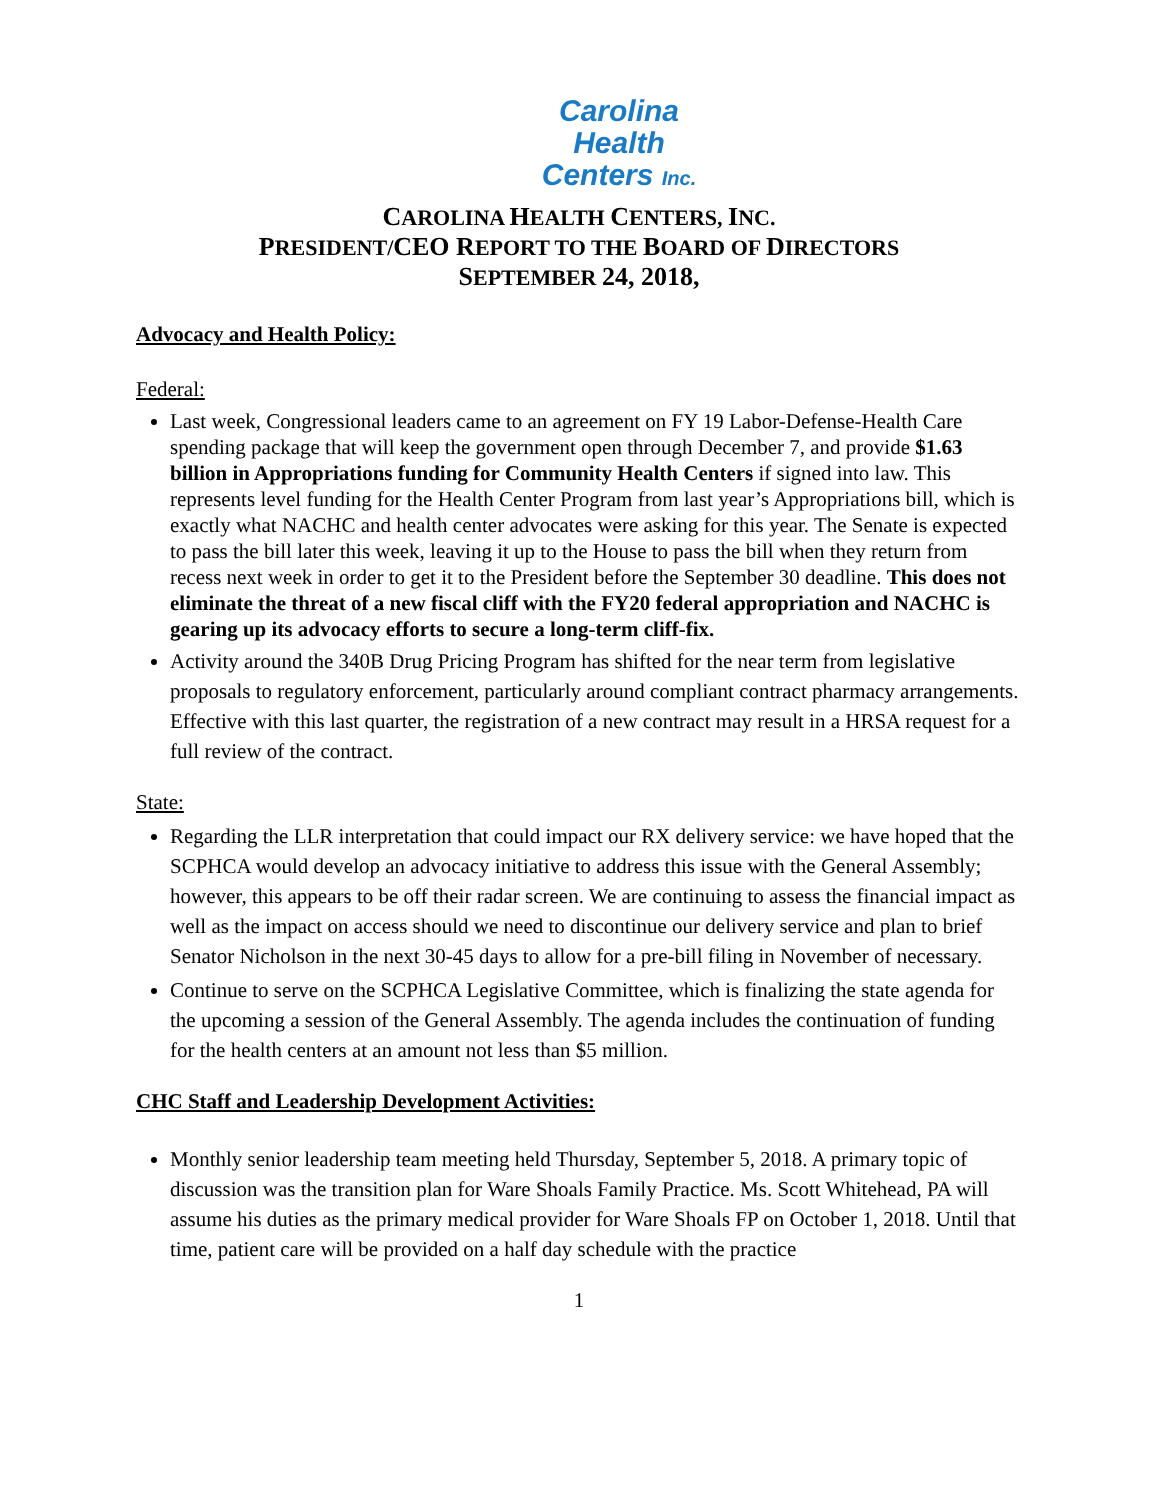Carolina
Health
Centers Inc.
CAROLINA HEALTH CENTERS, INC.
PRESIDENT/CEO REPORT TO THE BOARD OF DIRECTORS
SEPTEMBER 24, 2018,
Advocacy and Health Policy:
Federal:
Last week, Congressional leaders came to an agreement on FY 19 Labor-Defense-Health Care spending package that will keep the government open through December 7, and provide $1.63 billion in Appropriations funding for Community Health Centers if signed into law. This represents level funding for the Health Center Program from last year’s Appropriations bill, which is exactly what NACHC and health center advocates were asking for this year. The Senate is expected to pass the bill later this week, leaving it up to the House to pass the bill when they return from recess next week in order to get it to the President before the September 30 deadline. This does not eliminate the threat of a new fiscal cliff with the FY20 federal appropriation and NACHC is gearing up its advocacy efforts to secure a long-term cliff-fix.
Activity around the 340B Drug Pricing Program has shifted for the near term from legislative proposals to regulatory enforcement, particularly around compliant contract pharmacy arrangements. Effective with this last quarter, the registration of a new contract may result in a HRSA request for a full review of the contract.
State:
Regarding the LLR interpretation that could impact our RX delivery service: we have hoped that the SCPHCA would develop an advocacy initiative to address this issue with the General Assembly; however, this appears to be off their radar screen. We are continuing to assess the financial impact as well as the impact on access should we need to discontinue our delivery service and plan to brief Senator Nicholson in the next 30-45 days to allow for a pre-bill filing in November of necessary.
Continue to serve on the SCPHCA Legislative Committee, which is finalizing the state agenda for the upcoming a session of the General Assembly. The agenda includes the continuation of funding for the health centers at an amount not less than $5 million.
CHC Staff and Leadership Development Activities:
Monthly senior leadership team meeting held Thursday, September 5, 2018. A primary topic of discussion was the transition plan for Ware Shoals Family Practice. Ms. Scott Whitehead, PA will assume his duties as the primary medical provider for Ware Shoals FP on October 1, 2018. Until that time, patient care will be provided on a half day schedule with the practice
1